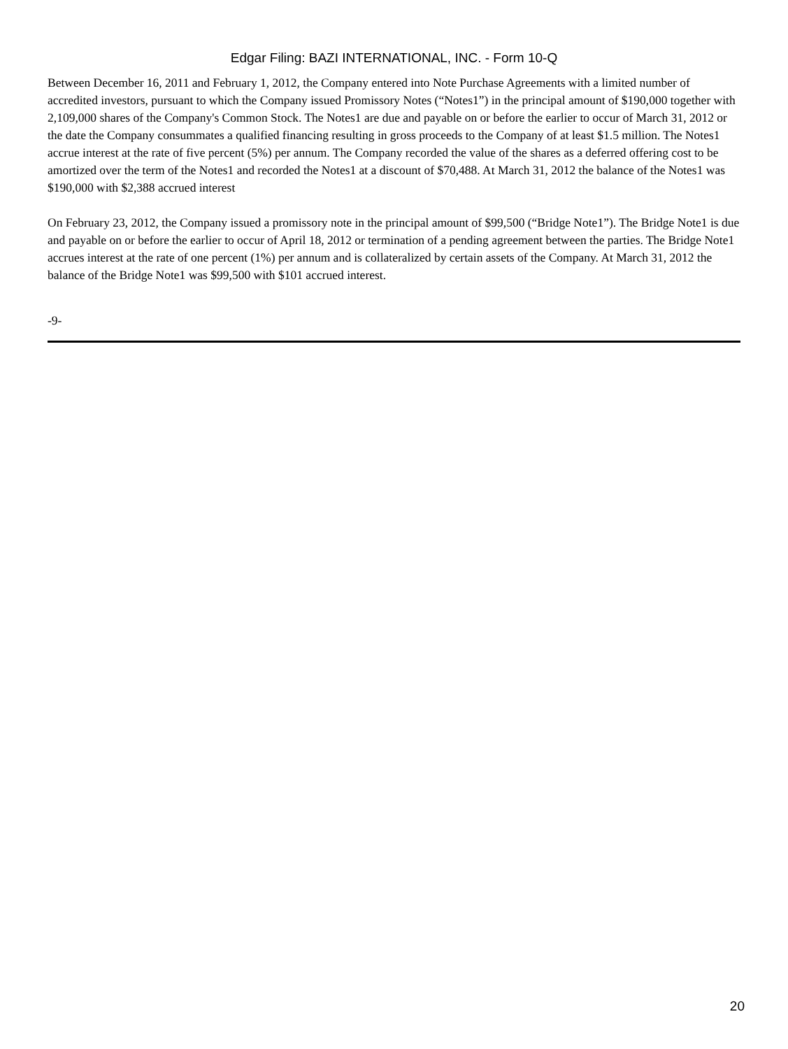Edgar Filing: BAZI INTERNATIONAL, INC. - Form 10-Q
Between December 16, 2011 and February 1, 2012, the Company entered into Note Purchase Agreements with a limited number of accredited investors, pursuant to which the Company issued Promissory Notes (“Notes1”) in the principal amount of $190,000 together with 2,109,000 shares of the Company's Common Stock. The Notes1 are due and payable on or before the earlier to occur of March 31, 2012 or the date the Company consummates a qualified financing resulting in gross proceeds to the Company of at least $1.5 million. The Notes1 accrue interest at the rate of five percent (5%) per annum. The Company recorded the value of the shares as a deferred offering cost to be amortized over the term of the Notes1 and recorded the Notes1 at a discount of $70,488. At March 31, 2012 the balance of the Notes1 was $190,000 with $2,388 accrued interest
On February 23, 2012, the Company issued a promissory note in the principal amount of $99,500 (“Bridge Note1”). The Bridge Note1 is due and payable on or before the earlier to occur of April 18, 2012 or termination of a pending agreement between the parties. The Bridge Note1 accrues interest at the rate of one percent (1%) per annum and is collateralized by certain assets of the Company. At March 31, 2012 the balance of the Bridge Note1 was $99,500 with $101 accrued interest.
-9-
20